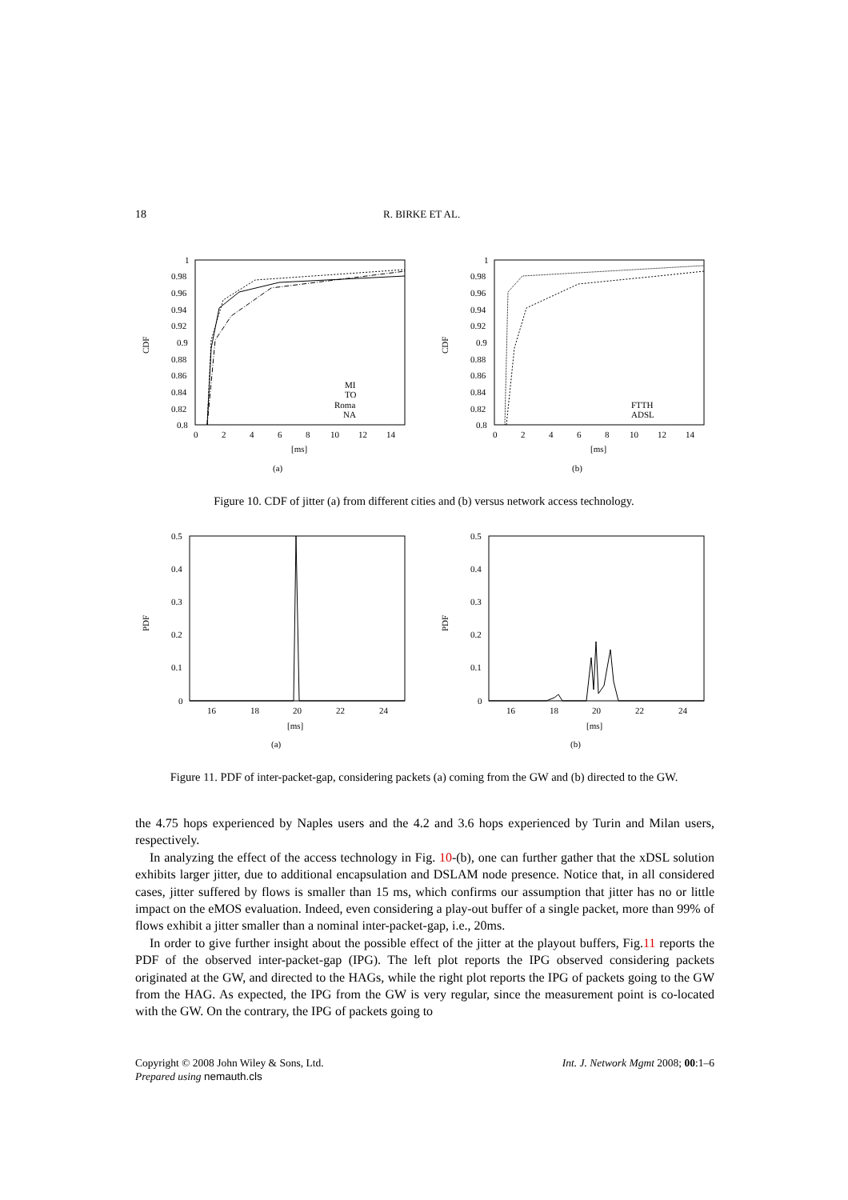18 R. BIRKE ET AL.
CDF
1
0.98
0.96
0.94
0.92
0.9
0.88
0.86
0.84
0.82
0.8
0
2
4
6
8
10
12
14
[ms]
(a)
MI
TO
Roma
NA
CDF
1
0.98
0.96
0.94
0.92
0.9
0.88
0.86
0.84
0.82
0.8
0
2
4
6
8
10
12
14
[ms]
(b)
FTTH
ADSL
Figure 10. CDF of jitter (a) from different cities and (b) versus network access technology.
PDF
0.5
0.4
0.3
0.2
0.1
0
16
18
20
22
24
[ms]
(a)
PDF
0.5
0.4
0.3
0.2
0.1
0
16
18
20
22
24
[ms]
(b)
Figure 11. PDF of inter-packet-gap, considering packets (a) coming from the GW and (b) directed to the GW.
the 4.75 hops experienced by Naples users and the 4.2 and 3.6 hops experienced by Turin and Milan users, respectively.
In analyzing the effect of the access technology in Fig. 10-(b), one can further gather that the xDSL solution exhibits larger jitter, due to additional encapsulation and DSLAM node presence. Notice that, in all considered cases, jitter suffered by flows is smaller than 15 ms, which confirms our assumption that jitter has no or little impact on the eMOS evaluation. Indeed, even considering a play-out buffer of a single packet, more than 99% of flows exhibit a jitter smaller than a nominal inter-packet-gap, i.e., 20ms.
In order to give further insight about the possible effect of the jitter at the playout buffers, Fig.11 reports the PDF of the observed inter-packet-gap (IPG). The left plot reports the IPG observed considering packets originated at the GW, and directed to the HAGs, while the right plot reports the IPG of packets going to the GW from the HAG. As expected, the IPG from the GW is very regular, since the measurement point is co-located with the GW. On the contrary, the IPG of packets going to
Copyright © 2008 John Wiley & Sons, Ltd. Int. J. Network Mgmt 2008; 00:1–6
Prepared using nemauth.cls